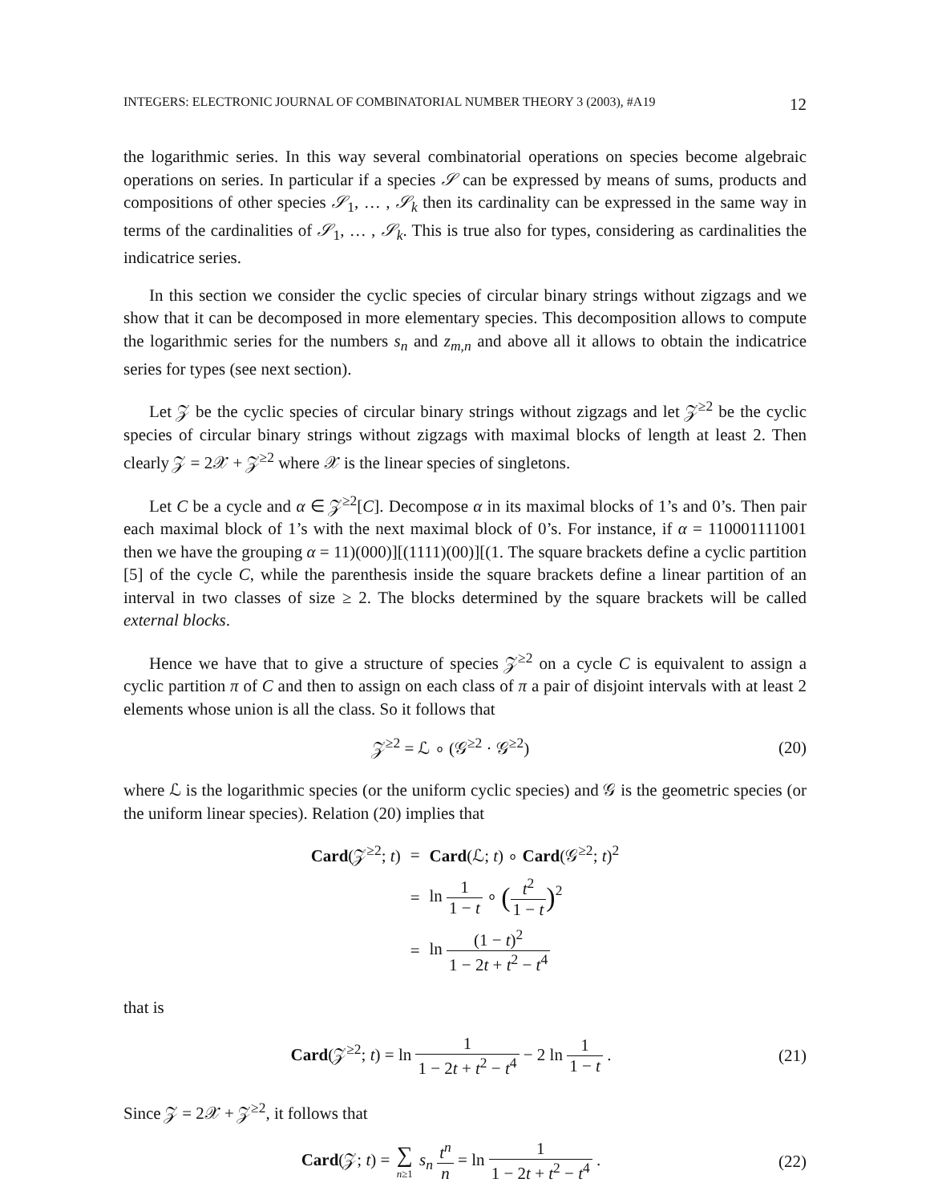INTEGERS: ELECTRONIC JOURNAL OF COMBINATORIAL NUMBER THEORY 3 (2003), #A19 12
the logarithmic series. In this way several combinatorial operations on species become algebraic operations on series. In particular if a species 𝒮 can be expressed by means of sums, products and compositions of other species 𝒮<sub>1</sub>, … , 𝒮<sub>k</sub> then its cardinality can be expressed in the same way in terms of the cardinalities of 𝒮<sub>1</sub>, … , 𝒮<sub>k</sub>. This is true also for types, considering as cardinalities the indicatrice series.
In this section we consider the cyclic species of circular binary strings without zigzags and we show that it can be decomposed in more elementary species. This decomposition allows to compute the logarithmic series for the numbers s<sub>n</sub> and z<sub>m,n</sub> and above all it allows to obtain the indicatrice series for types (see next section).
Let 𝒵 be the cyclic species of circular binary strings without zigzags and let 𝒵<sup>≥2</sup> be the cyclic species of circular binary strings without zigzags with maximal blocks of length at least 2. Then clearly 𝒵 = 2𝒳 + 𝒵<sup>≥2</sup> where 𝒳 is the linear species of singletons.
Let C be a cycle and α ∈ 𝒵<sup>≥2</sup>[C]. Decompose α in its maximal blocks of 1’s and 0’s. Then pair each maximal block of 1’s with the next maximal block of 0’s. For instance, if α = 110001111001 then we have the grouping α = 11)(000)][(1111)(00)][(1. The square brackets define a cyclic partition [5] of the cycle C, while the parenthesis inside the square brackets define a linear partition of an interval in two classes of size ≥ 2. The blocks determined by the square brackets will be called external blocks.
Hence we have that to give a structure of species 𝒵<sup>≥2</sup> on a cycle C is equivalent to assign a cyclic partition π of C and then to assign on each class of π a pair of disjoint intervals with at least 2 elements whose union is all the class. So it follows that
𝒵<sup>≥2</sup> = ℒ ∘ (𝒢<sup>≥2</sup> · 𝒢<sup>≥2</sup>) (20)
where ℒ is the logarithmic species (or the uniform cyclic species) and 𝒢 is the geometric species (or the uniform linear species). Relation (20) implies that
| Card (𝒵<sup>≥2</sup>; t ) | = | Card (ℒ; t ) ∘ Card (𝒢<sup>≥2</sup>; t )<sup>2</sup> |
| | = | ln 1 1 − t ∘ ( t<sup>2</sup> 1 − t )<sup>2</sup> |
| | = | ln (1 − t )<sup>2</sup> 1 − 2 t + t<sup>2</sup> − t<sup>4</sup> |
that is
Card(𝒵<sup>≥2</sup>; t) = ln 1 1 − 2t + t<sup>2</sup> − t<sup>4</sup> − 2 ln 1 1 − t . (21)
Since 𝒵 = 2𝒳 + 𝒵<sup>≥2</sup>, it follows that
Card(𝒵; t) = ∑ n≥1 s<sub>n</sub> t<sup>n</sup> n = ln 1 1 − 2t + t<sup>2</sup> − t<sup>4</sup> . (22)